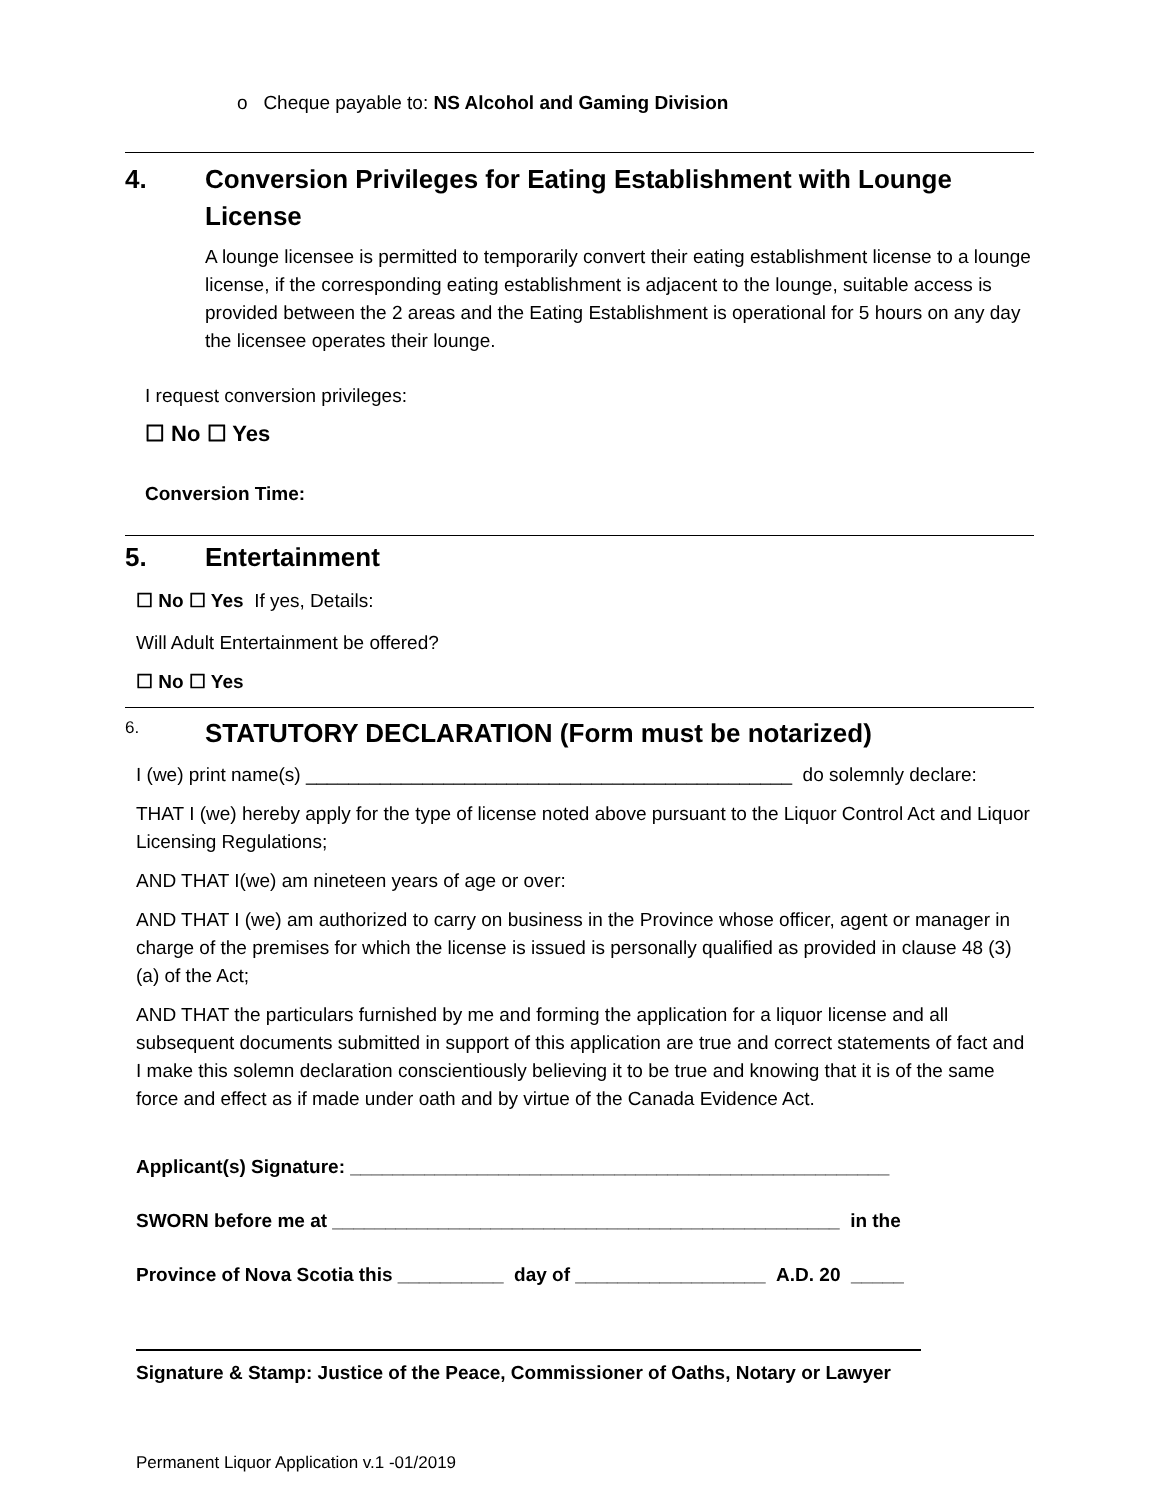o Cheque payable to: NS Alcohol and Gaming Division
4. Conversion Privileges for Eating Establishment with Lounge License
A lounge licensee is permitted to temporarily convert their eating establishment license to a lounge license, if the corresponding eating establishment is adjacent to the lounge, suitable access is provided between the 2 areas and the Eating Establishment is operational for 5 hours on any day the licensee operates their lounge.
I request conversion privileges:
☐ No ☐ Yes
Conversion Time:
5. Entertainment
☐ No ☐ Yes If yes, Details:
Will Adult Entertainment be offered?
☐ No ☐ Yes
6. STATUTORY DECLARATION (Form must be notarized)
I (we) print name(s) ______________________________________________ do solemnly declare:
THAT I (we) hereby apply for the type of license noted above pursuant to the Liquor Control Act and Liquor Licensing Regulations;
AND THAT I(we) am nineteen years of age or over:
AND THAT I (we) am authorized to carry on business in the Province whose officer, agent or manager in charge of the premises for which the license is issued is personally qualified as provided in clause 48 (3) (a) of the Act;
AND THAT the particulars furnished by me and forming the application for a liquor license and all subsequent documents submitted in support of this application are true and correct statements of fact and I make this solemn declaration conscientiously believing it to be true and knowing that it is of the same force and effect as if made under oath and by virtue of the Canada Evidence Act.
Applicant(s) Signature: ___________________________________________________
SWORN before me at ________________________________________________ in the
Province of Nova Scotia this __________ day of __________________ A.D. 20 _____
Signature & Stamp: Justice of the Peace, Commissioner of Oaths, Notary or Lawyer
Permanent Liquor Application v.1 -01/2019